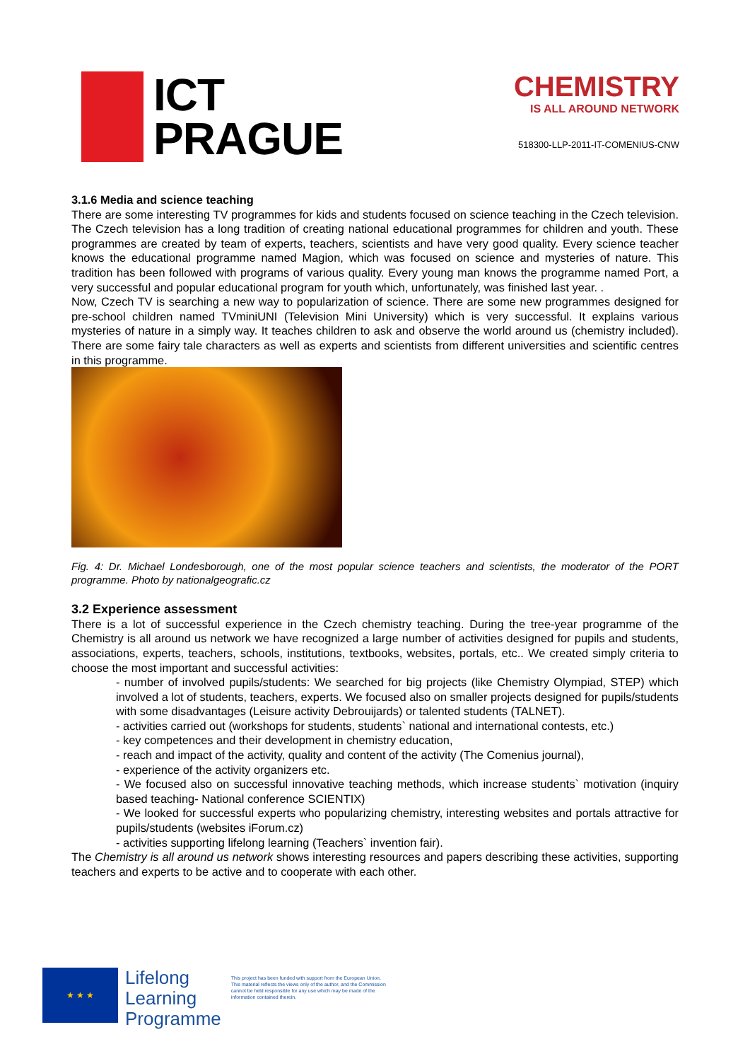ICT
PRAGUE
CHEMISTRY
IS ALL AROUND NETWORK
518300-LLP-2011-IT-COMENIUS-CNW
3.1.6 Media and science teaching
There are some interesting TV programmes for kids and students focused on science teaching in the Czech television. The Czech television has a long tradition of creating national educational programmes for children and youth. These programmes are created by team of experts, teachers, scientists and have very good quality. Every science teacher knows the educational programme named Magion, which was focused on science and mysteries of nature. This tradition has been followed with programs of various quality. Every young man knows the programme named Port, a very successful and popular educational program for youth which, unfortunately, was finished last year. .
Now, Czech TV is searching a new way to popularization of science. There are some new programmes designed for pre-school children named TVminiUNI (Television Mini University) which is very successful. It explains various mysteries of nature in a simply way. It teaches children to ask and observe the world around us (chemistry included). There are some fairy tale characters as well as experts and scientists from different universities and scientific centres in this programme.
Fig. 4: Dr. Michael Londesborough, one of the most popular science teachers and scientists, the moderator of the PORT programme. Photo by nationalgeografic.cz
3.2 Experience assessment
There is a lot of successful experience in the Czech chemistry teaching. During the tree-year programme of the Chemistry is all around us network we have recognized a large number of activities designed for pupils and students, associations, experts, teachers, schools, institutions, textbooks, websites, portals, etc.. We created simply criteria to choose the most important and successful activities:
- number of involved pupils/students: We searched for big projects (like Chemistry Olympiad, STEP) which involved a lot of students, teachers, experts. We focused also on smaller projects designed for pupils/students with some disadvantages (Leisure activity Debrouijards) or talented students (TALNET).
- activities carried out (workshops for students, students` national and international contests, etc.)
- key competences and their development in chemistry education,
- reach and impact of the activity, quality and content of the activity (The Comenius journal),
- experience of the activity organizers etc.
- We focused also on successful innovative teaching methods, which increase students` motivation (inquiry based teaching- National conference SCIENTIX)
- We looked for successful experts who popularizing chemistry, interesting websites and portals attractive for pupils/students (websites iForum.cz)
- activities supporting lifelong learning (Teachers` invention fair).
The Chemistry is all around us network shows interesting resources and papers describing these activities, supporting teachers and experts to be active and to cooperate with each other.
★ ★ ★
Lifelong
Learning
Programme
This project has been funded with support from the European Union.
This material reflects the views only of the author, and the Commission cannot be held responsible for any use which may be made of the information contained therein.